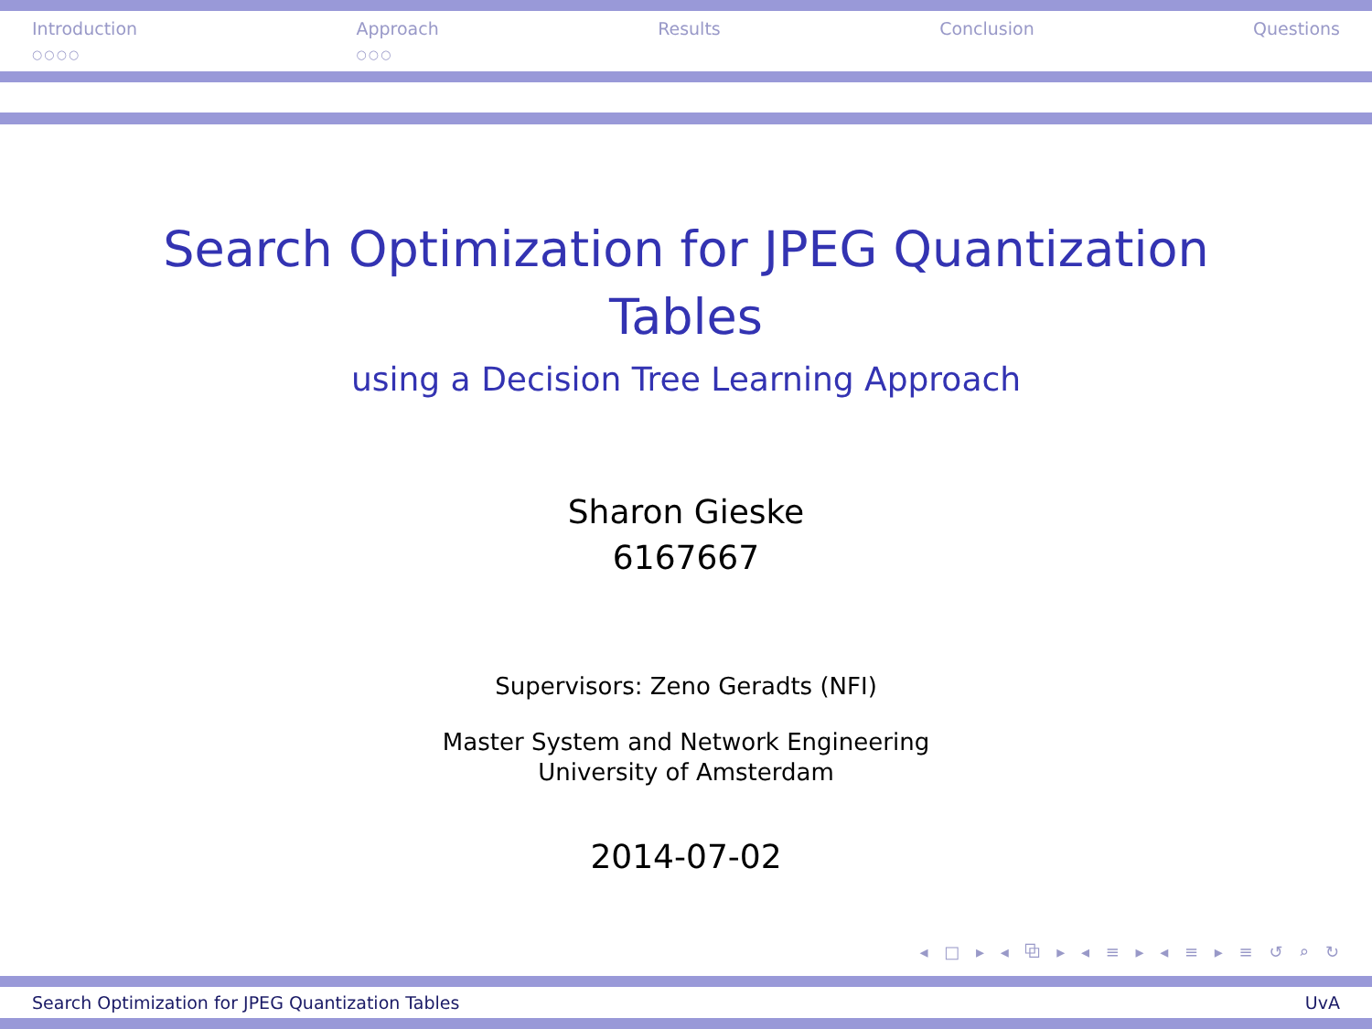Introduction
○○○○
Approach
○○○
Results Conclusion Questions
Search Optimization for JPEG Quantization
Tables
using a Decision Tree Learning Approach
Sharon Gieske
6167667
Supervisors: Zeno Geradts (NFI)
Master System and Network Engineering
University of Amsterdam
2014-07-02
◂ □ ▸ ◂ ⧉ ▸ ◂ ≡ ▸ ◂ ≡ ▸ ≡ ↺ ⌕ ↻
Search Optimization for JPEG Quantization Tables UvA